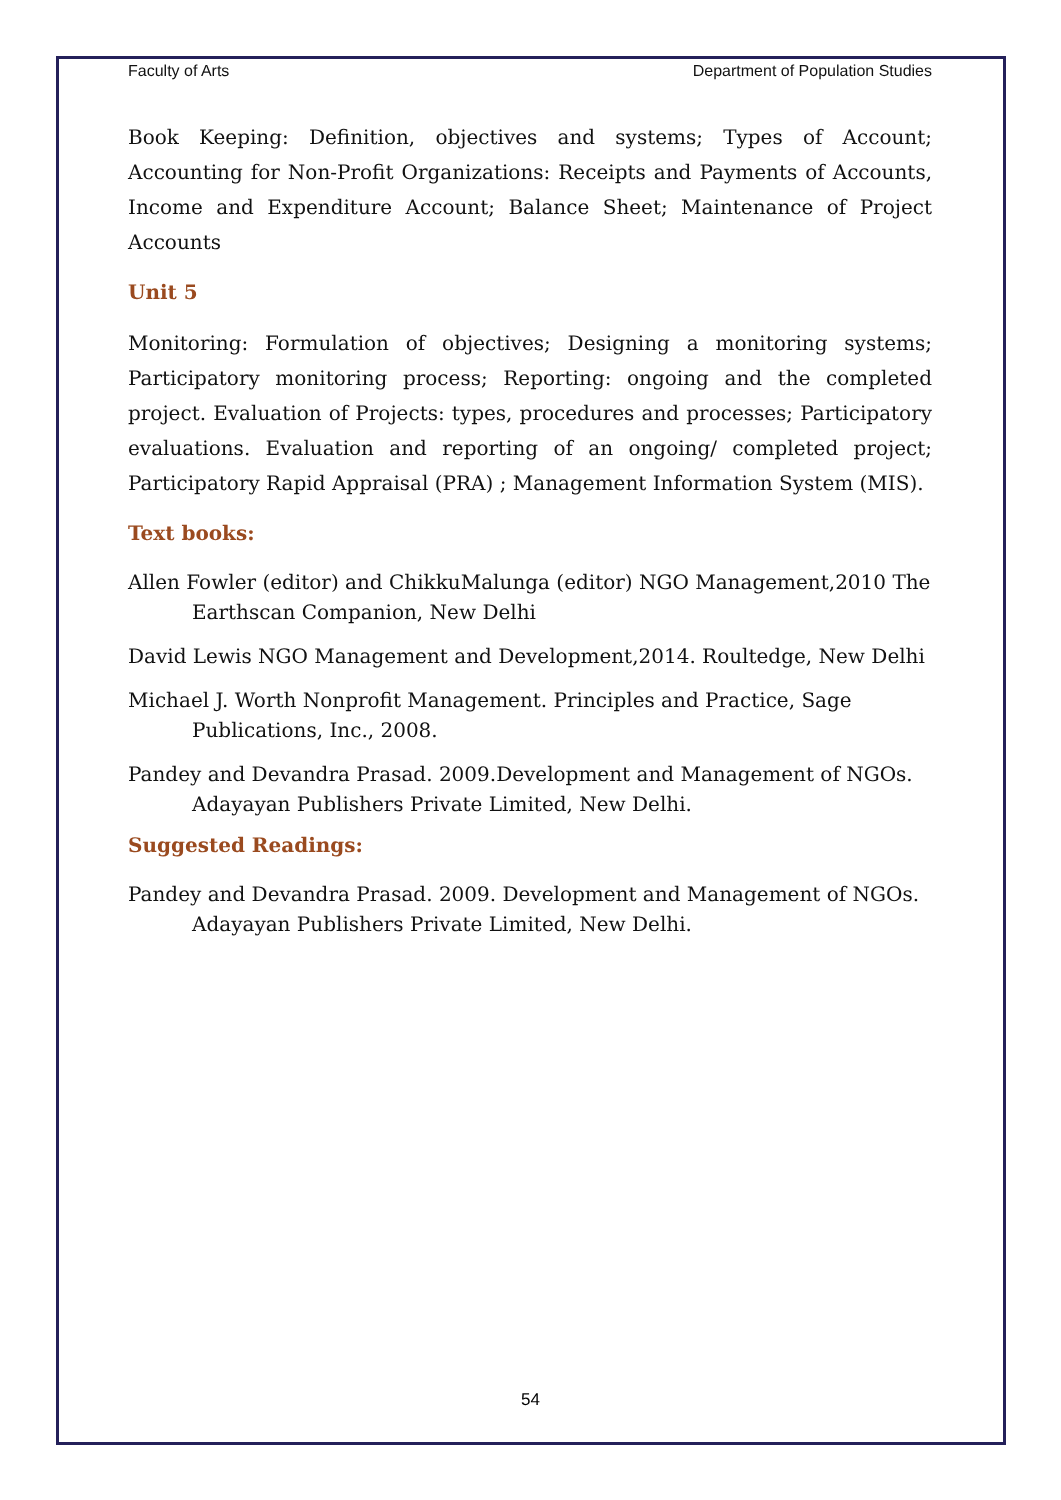Faculty of Arts Department of Population Studies
Book Keeping: Definition, objectives and systems; Types of Account; Accounting for Non-Profit Organizations: Receipts and Payments of Accounts, Income and Expenditure Account; Balance Sheet; Maintenance of Project Accounts
Unit 5
Monitoring: Formulation of objectives; Designing a monitoring systems; Participatory monitoring process; Reporting: ongoing and the completed project. Evaluation of Projects: types, procedures and processes; Participatory evaluations. Evaluation and reporting of an ongoing/ completed project; Participatory Rapid Appraisal (PRA) ; Management Information System (MIS).
Text books:
Allen Fowler (editor) and ChikkuMalunga (editor) NGO Management,2010 The Earthscan Companion, New Delhi
David Lewis NGO Management and Development,2014. Roultedge, New Delhi
Michael J. Worth Nonprofit Management. Principles and Practice, Sage Publications, Inc., 2008.
Pandey and Devandra Prasad. 2009.Development and Management of NGOs. Adayayan Publishers Private Limited, New Delhi.
Suggested Readings:
Pandey and Devandra Prasad. 2009. Development and Management of NGOs. Adayayan Publishers Private Limited, New Delhi.
54